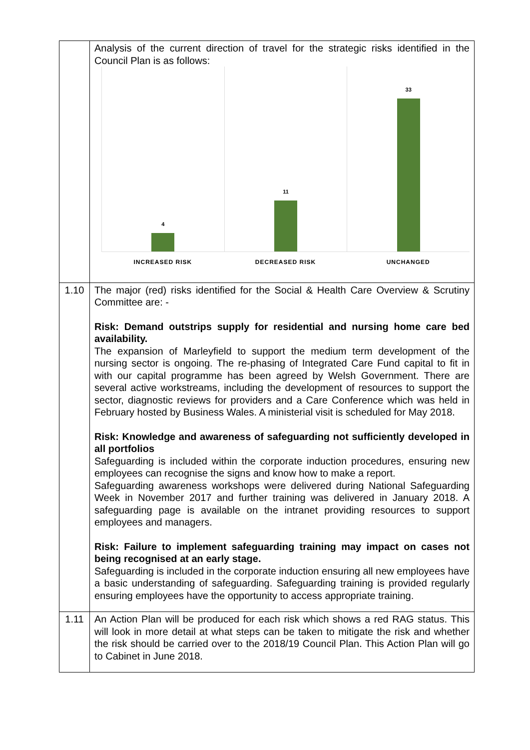| | Analysis of the current direction of travel for the strategic risks identified in the Council Plan is as follows: 4 11 33 INCREASED RISK DECREASED RISK UNCHANGED |
| 1.10 | The major (red) risks identified for the Social & Health Care Overview & Scrutiny Committee are: - Risk: Demand outstrips supply for residential and nursing home care bed availability. The expansion of Marleyfield to support the medium term development of the nursing sector is ongoing. The re-phasing of Integrated Care Fund capital to fit in with our capital programme has been agreed by Welsh Government. There are several active workstreams, including the development of resources to support the sector, diagnostic reviews for providers and a Care Conference which was held in February hosted by Business Wales. A ministerial visit is scheduled for May 2018. Risk: Knowledge and awareness of safeguarding not sufficiently developed in all portfolios Safeguarding is included within the corporate induction procedures, ensuring new employees can recognise the signs and know how to make a report. Safeguarding awareness workshops were delivered during National Safeguarding Week in November 2017 and further training was delivered in January 2018. A safeguarding page is available on the intranet providing resources to support employees and managers. Risk: Failure to implement safeguarding training may impact on cases not being recognised at an early stage. Safeguarding is included in the corporate induction ensuring all new employees have a basic understanding of safeguarding. Safeguarding training is provided regularly ensuring employees have the opportunity to access appropriate training. |
| 1.11 | An Action Plan will be produced for each risk which shows a red RAG status. This will look in more detail at what steps can be taken to mitigate the risk and whether the risk should be carried over to the 2018/19 Council Plan. This Action Plan will go to Cabinet in June 2018. |